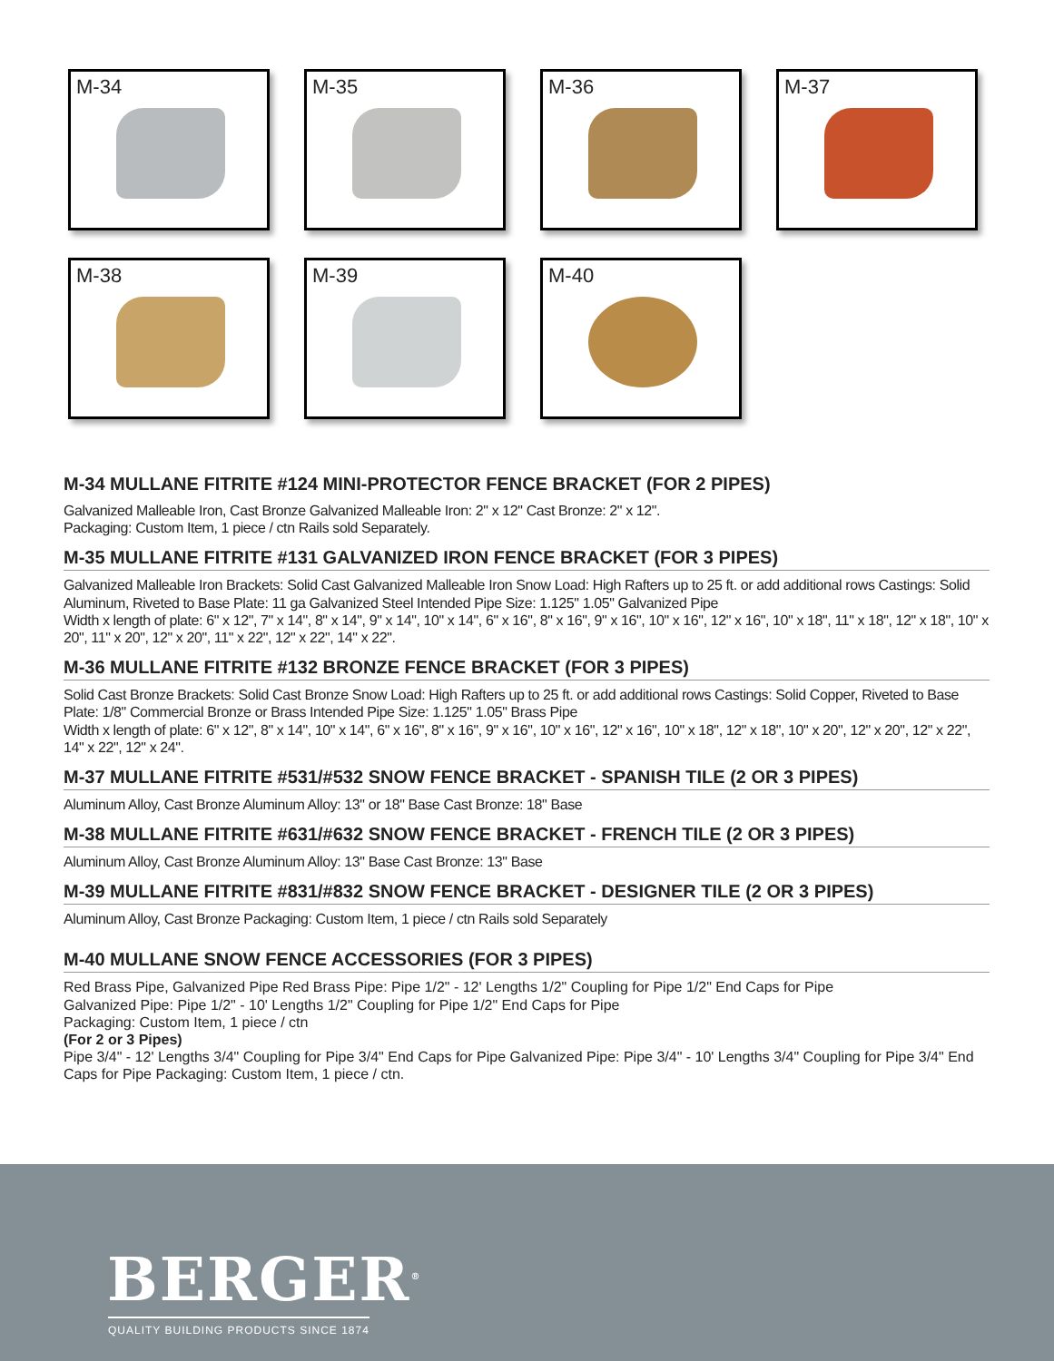M-34 M-35 M-36 M-37
M-38 M-39 M-40
M-34 MULLANE FITRITE #124 MINI-PROTECTOR FENCE BRACKET (FOR 2 PIPES)
Galvanized Malleable Iron, Cast Bronze Galvanized Malleable Iron: 2" x 12" Cast Bronze: 2" x 12".
Packaging: Custom Item, 1 piece / ctn Rails sold Separately.
M-35 MULLANE FITRITE #131 GALVANIZED IRON FENCE BRACKET (FOR 3 PIPES)
Galvanized Malleable Iron Brackets: Solid Cast Galvanized Malleable Iron Snow Load: High Rafters up to 25 ft. or add additional rows Castings: Solid Aluminum, Riveted to Base Plate: 11 ga Galvanized Steel Intended Pipe Size: 1.125" 1.05" Galvanized Pipe
Width x length of plate: 6" x 12", 7" x 14", 8" x 14", 9" x 14", 10" x 14", 6" x 16", 8" x 16", 9" x 16", 10" x 16", 12" x 16", 10" x 18", 11" x 18", 12" x 18", 10" x 20", 11" x 20", 12" x 20", 11" x 22", 12" x 22", 14" x 22".
M-36 MULLANE FITRITE #132 BRONZE FENCE BRACKET (FOR 3 PIPES)
Solid Cast Bronze Brackets: Solid Cast Bronze Snow Load: High Rafters up to 25 ft. or add additional rows Castings: Solid Copper, Riveted to Base Plate: 1/8" Commercial Bronze or Brass Intended Pipe Size: 1.125" 1.05" Brass Pipe
Width x length of plate: 6" x 12", 8" x 14", 10" x 14", 6" x 16", 8" x 16", 9" x 16", 10" x 16", 12" x 16", 10" x 18", 12" x 18", 10" x 20", 12" x 20", 12" x 22", 14" x 22", 12" x 24".
M-37 MULLANE FITRITE #531/#532 SNOW FENCE BRACKET - SPANISH TILE (2 OR 3 PIPES)
Aluminum Alloy, Cast Bronze Aluminum Alloy: 13" or 18" Base Cast Bronze: 18" Base
M-38 MULLANE FITRITE #631/#632 SNOW FENCE BRACKET - FRENCH TILE (2 OR 3 PIPES)
Aluminum Alloy, Cast Bronze Aluminum Alloy: 13" Base Cast Bronze: 13" Base
M-39 MULLANE FITRITE #831/#832 SNOW FENCE BRACKET - DESIGNER TILE (2 OR 3 PIPES)
Aluminum Alloy, Cast Bronze Packaging: Custom Item, 1 piece / ctn Rails sold Separately
M-40 MULLANE SNOW FENCE ACCESSORIES (FOR 3 PIPES)
Red Brass Pipe, Galvanized Pipe Red Brass Pipe: Pipe 1/2" - 12' Lengths 1/2" Coupling for Pipe 1/2" End Caps for Pipe
Galvanized Pipe: Pipe 1/2" - 10' Lengths 1/2" Coupling for Pipe 1/2" End Caps for Pipe
Packaging: Custom Item, 1 piece / ctn
(For 2 or 3 Pipes)
Pipe 3/4" - 12' Lengths 3/4" Coupling for Pipe 3/4" End Caps for Pipe Galvanized Pipe: Pipe 3/4" - 10' Lengths 3/4" Coupling for Pipe 3/4" End Caps for Pipe Packaging: Custom Item, 1 piece / ctn.
BERGER<sup>®</sup>
QUALITY BUILDING PRODUCTS SINCE 1874